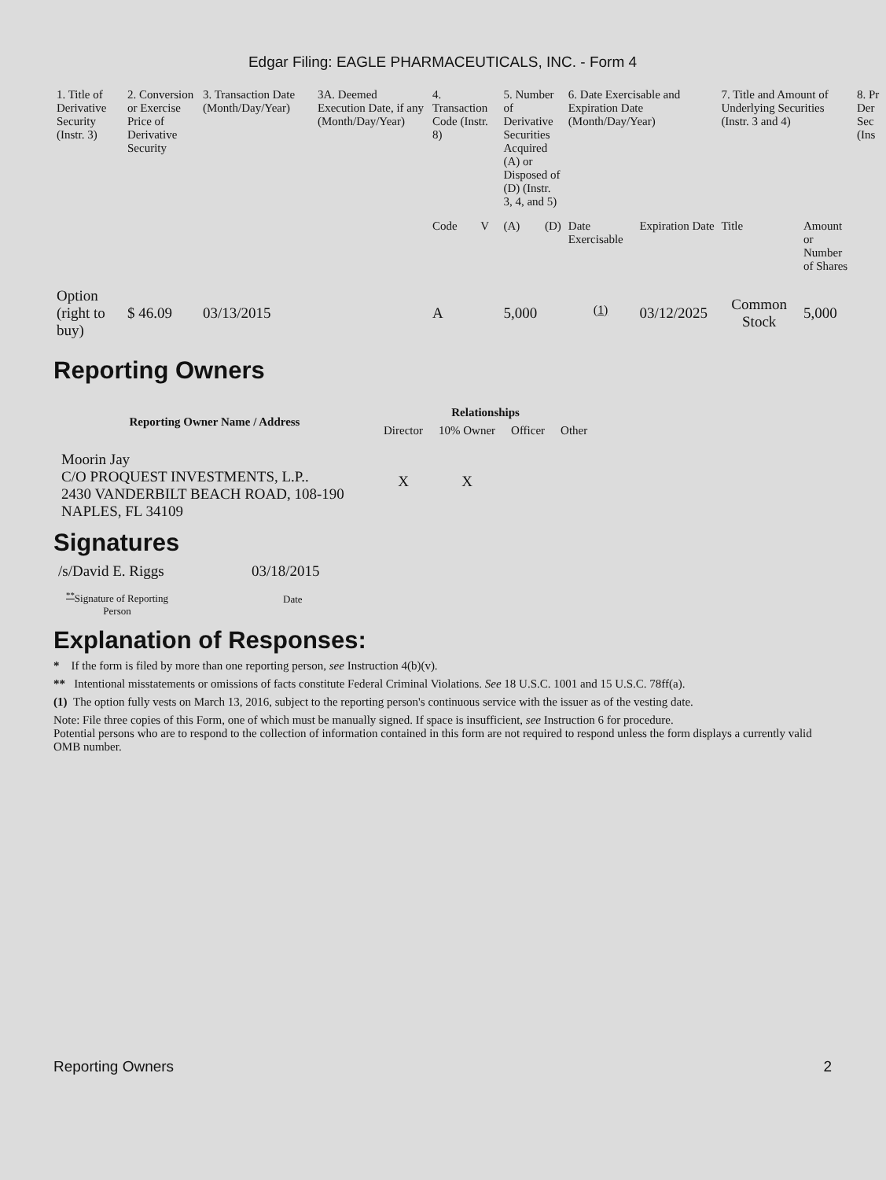Edgar Filing: EAGLE PHARMACEUTICALS, INC. - Form 4
| 1. Title of Derivative Security (Instr. 3) | 2. Conversion or Exercise Price of Derivative Security | 3. Transaction Date (Month/Day/Year) | 3A. Deemed Execution Date, if any (Month/Day/Year) | 4. Transaction Code (Instr. 8) | | 5. Number of Derivative Securities Acquired (A) or Disposed of (D) (Instr. 3, 4, and 5) | | 6. Date Exercisable and Expiration Date (Month/Day/Year) | | 7. Title and Amount of Underlying Securities (Instr. 3 and 4) | | 8. Pr Der Sec (Ins |
| | | | | Code | V | (A) | (D) | Date Exercisable | Expiration Date | Title | Amount or Number of Shares | |
| Option (right to buy) | $ 46.09 | 03/13/2015 | | A | | 5,000 | | <sup>(1)</sup> | 03/12/2025 | Common Stock | 5,000 | |
Reporting Owners
| Reporting Owner Name / Address | Relationships | | | |
| --- | --- | --- | --- | --- |
| | Director | 10% Owner | Officer | Other |
| Moorin Jay C/O PROQUEST INVESTMENTS, L.P.. 2430 VANDERBILT BEACH ROAD, 108-190 NAPLES, FL 34109 | X | X | | |
Signatures
| /s/David E. Riggs | 03/18/2015 |
| <sup>**</sup> Signature of Reporting Person | Date |
Explanation of Responses:
* If the form is filed by more than one reporting person, see Instruction 4(b)(v).
** Intentional misstatements or omissions of facts constitute Federal Criminal Violations. See 18 U.S.C. 1001 and 15 U.S.C. 78ff(a).
(1) The option fully vests on March 13, 2016, subject to the reporting person's continuous service with the issuer as of the vesting date.
Note: File three copies of this Form, one of which must be manually signed. If space is insufficient, see Instruction 6 for procedure.
Potential persons who are to respond to the collection of information contained in this form are not required to respond unless the form displays a currently valid OMB number.
Reporting Owners 2